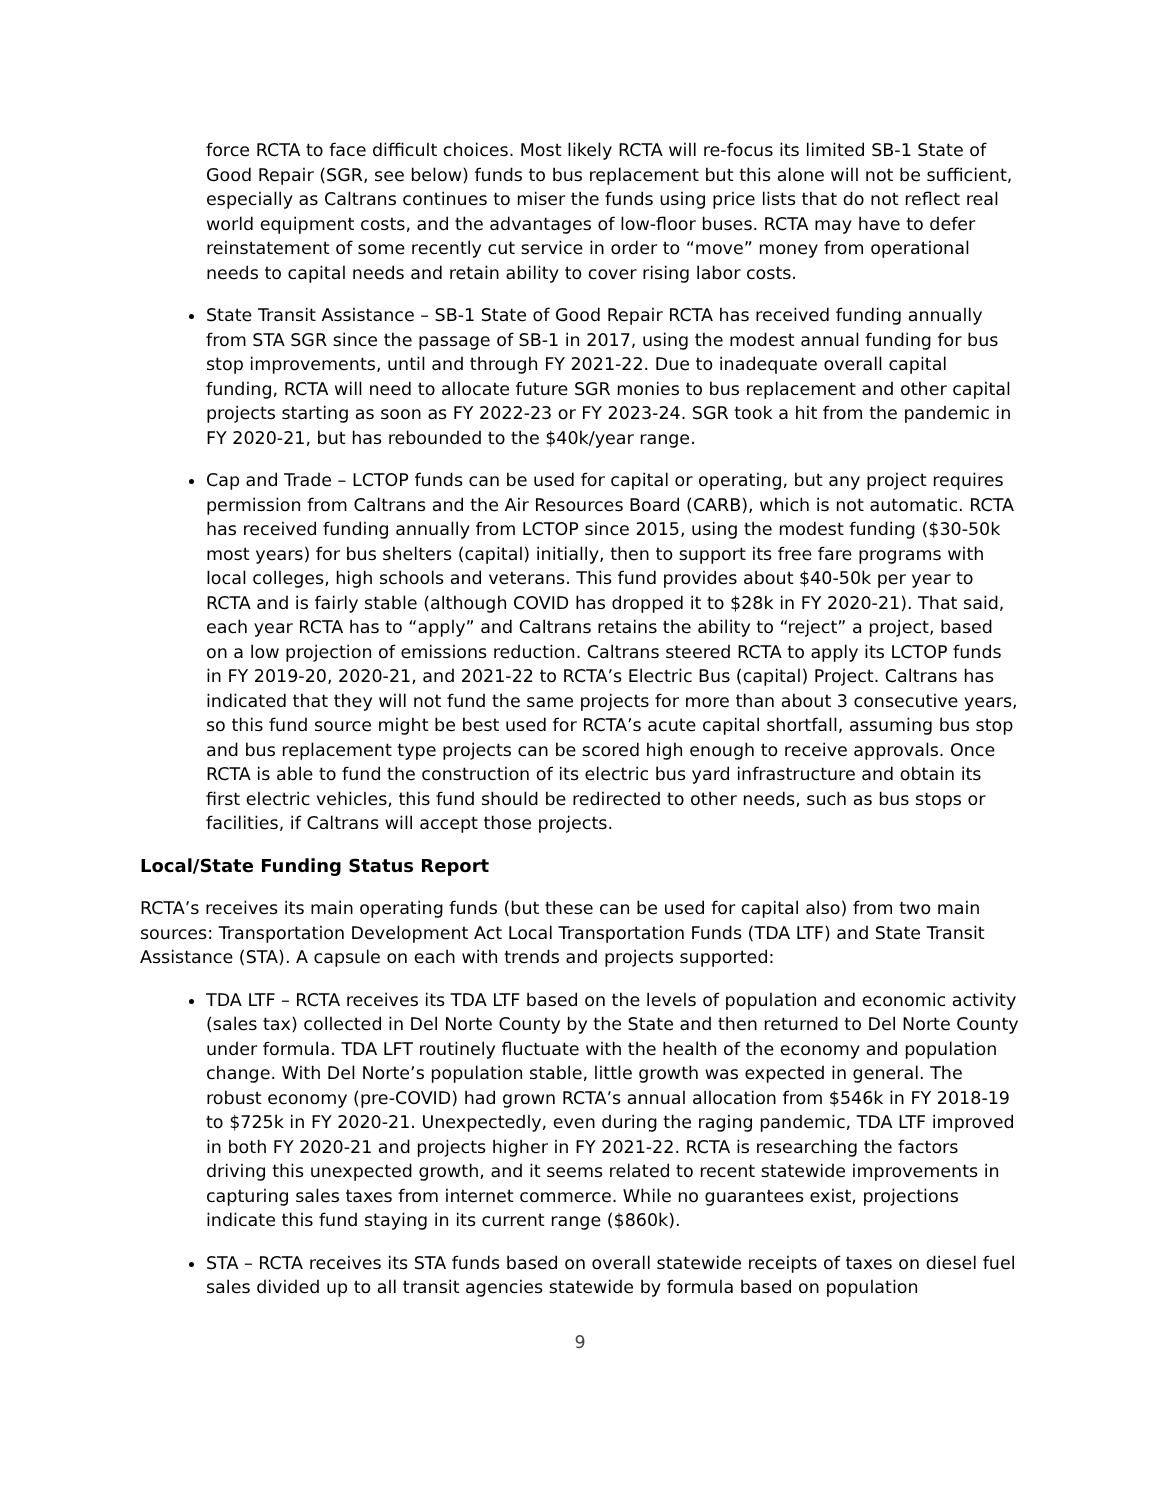force RCTA to face difficult choices. Most likely RCTA will re-focus its limited SB-1 State of Good Repair (SGR, see below) funds to bus replacement but this alone will not be sufficient, especially as Caltrans continues to miser the funds using price lists that do not reflect real world equipment costs, and the advantages of low-floor buses. RCTA may have to defer reinstatement of some recently cut service in order to “move” money from operational needs to capital needs and retain ability to cover rising labor costs.
State Transit Assistance – SB-1 State of Good Repair RCTA has received funding annually from STA SGR since the passage of SB-1 in 2017, using the modest annual funding for bus stop improvements, until and through FY 2021-22. Due to inadequate overall capital funding, RCTA will need to allocate future SGR monies to bus replacement and other capital projects starting as soon as FY 2022-23 or FY 2023-24. SGR took a hit from the pandemic in FY 2020-21, but has rebounded to the $40k/year range.
Cap and Trade – LCTOP funds can be used for capital or operating, but any project requires permission from Caltrans and the Air Resources Board (CARB), which is not automatic. RCTA has received funding annually from LCTOP since 2015, using the modest funding ($30-50k most years) for bus shelters (capital) initially, then to support its free fare programs with local colleges, high schools and veterans. This fund provides about $40-50k per year to RCTA and is fairly stable (although COVID has dropped it to $28k in FY 2020-21). That said, each year RCTA has to “apply” and Caltrans retains the ability to “reject” a project, based on a low projection of emissions reduction. Caltrans steered RCTA to apply its LCTOP funds in FY 2019-20, 2020-21, and 2021-22 to RCTA’s Electric Bus (capital) Project. Caltrans has indicated that they will not fund the same projects for more than about 3 consecutive years, so this fund source might be best used for RCTA’s acute capital shortfall, assuming bus stop and bus replacement type projects can be scored high enough to receive approvals. Once RCTA is able to fund the construction of its electric bus yard infrastructure and obtain its first electric vehicles, this fund should be redirected to other needs, such as bus stops or facilities, if Caltrans will accept those projects.
Local/State Funding Status Report
RCTA’s receives its main operating funds (but these can be used for capital also) from two main sources: Transportation Development Act Local Transportation Funds (TDA LTF) and State Transit Assistance (STA). A capsule on each with trends and projects supported:
TDA LTF – RCTA receives its TDA LTF based on the levels of population and economic activity (sales tax) collected in Del Norte County by the State and then returned to Del Norte County under formula. TDA LFT routinely fluctuate with the health of the economy and population change. With Del Norte’s population stable, little growth was expected in general. The robust economy (pre-COVID) had grown RCTA’s annual allocation from $546k in FY 2018-19 to $725k in FY 2020-21. Unexpectedly, even during the raging pandemic, TDA LTF improved in both FY 2020-21 and projects higher in FY 2021-22. RCTA is researching the factors driving this unexpected growth, and it seems related to recent statewide improvements in capturing sales taxes from internet commerce. While no guarantees exist, projections indicate this fund staying in its current range ($860k).
STA – RCTA receives its STA funds based on overall statewide receipts of taxes on diesel fuel sales divided up to all transit agencies statewide by formula based on population
9